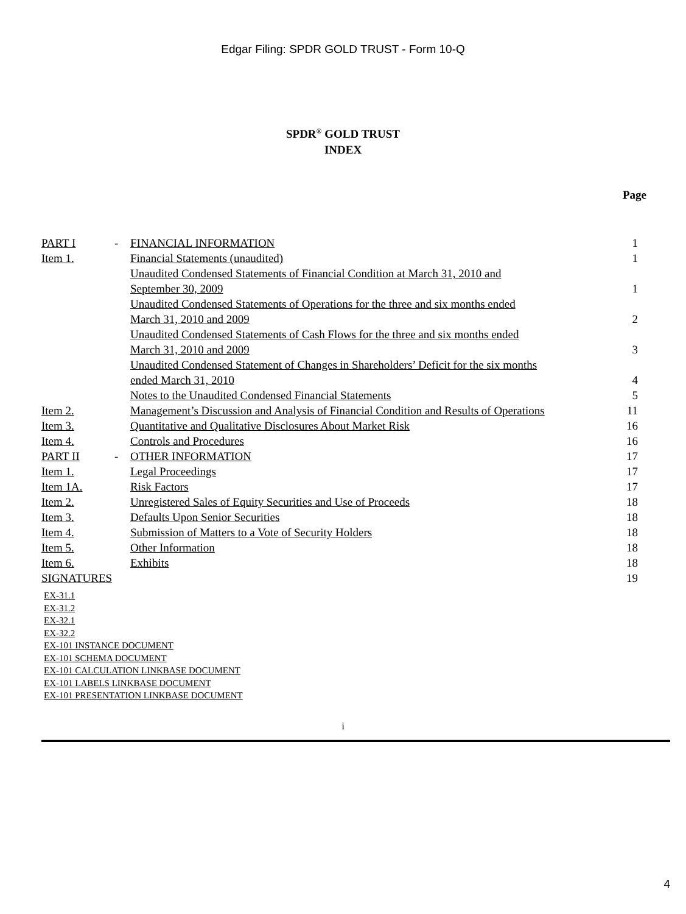Edgar Filing: SPDR GOLD TRUST - Form 10-Q
SPDR<sup>®</sup> GOLD TRUST
INDEX
Page
| PART I | - | FINANCIAL INFORMATION | 1 |
| Item 1. | | Financial Statements (unaudited) | 1 |
| | | Unaudited Condensed Statements of Financial Condition at March 31, 2010 and September 30, 2009 | 1 |
| | | Unaudited Condensed Statements of Operations for the three and six months ended March 31, 2010 and 2009 | 2 |
| | | Unaudited Condensed Statements of Cash Flows for the three and six months ended March 31, 2010 and 2009 | 3 |
| | | Unaudited Condensed Statement of Changes in Shareholders’ Deficit for the six months ended March 31, 2010 | 4 |
| | | Notes to the Unaudited Condensed Financial Statements | 5 |
| Item 2. | | Management’s Discussion and Analysis of Financial Condition and Results of Operations | 11 |
| Item 3. | | Quantitative and Qualitative Disclosures About Market Risk | 16 |
| Item 4. | | Controls and Procedures | 16 |
| PART II | - | OTHER INFORMATION | 17 |
| Item 1. | | Legal Proceedings | 17 |
| Item 1A. | | Risk Factors | 17 |
| Item 2. | | Unregistered Sales of Equity Securities and Use of Proceeds | 18 |
| Item 3. | | Defaults Upon Senior Securities | 18 |
| Item 4. | | Submission of Matters to a Vote of Security Holders | 18 |
| Item 5. | | Other Information | 18 |
| Item 6. | | Exhibits | 18 |
| SIGNATURES | | | 19 |
EX-31.1
EX-31.2
EX-32.1
EX-32.2
EX-101 INSTANCE DOCUMENT
EX-101 SCHEMA DOCUMENT
EX-101 CALCULATION LINKBASE DOCUMENT
EX-101 LABELS LINKBASE DOCUMENT
EX-101 PRESENTATION LINKBASE DOCUMENT
i
4